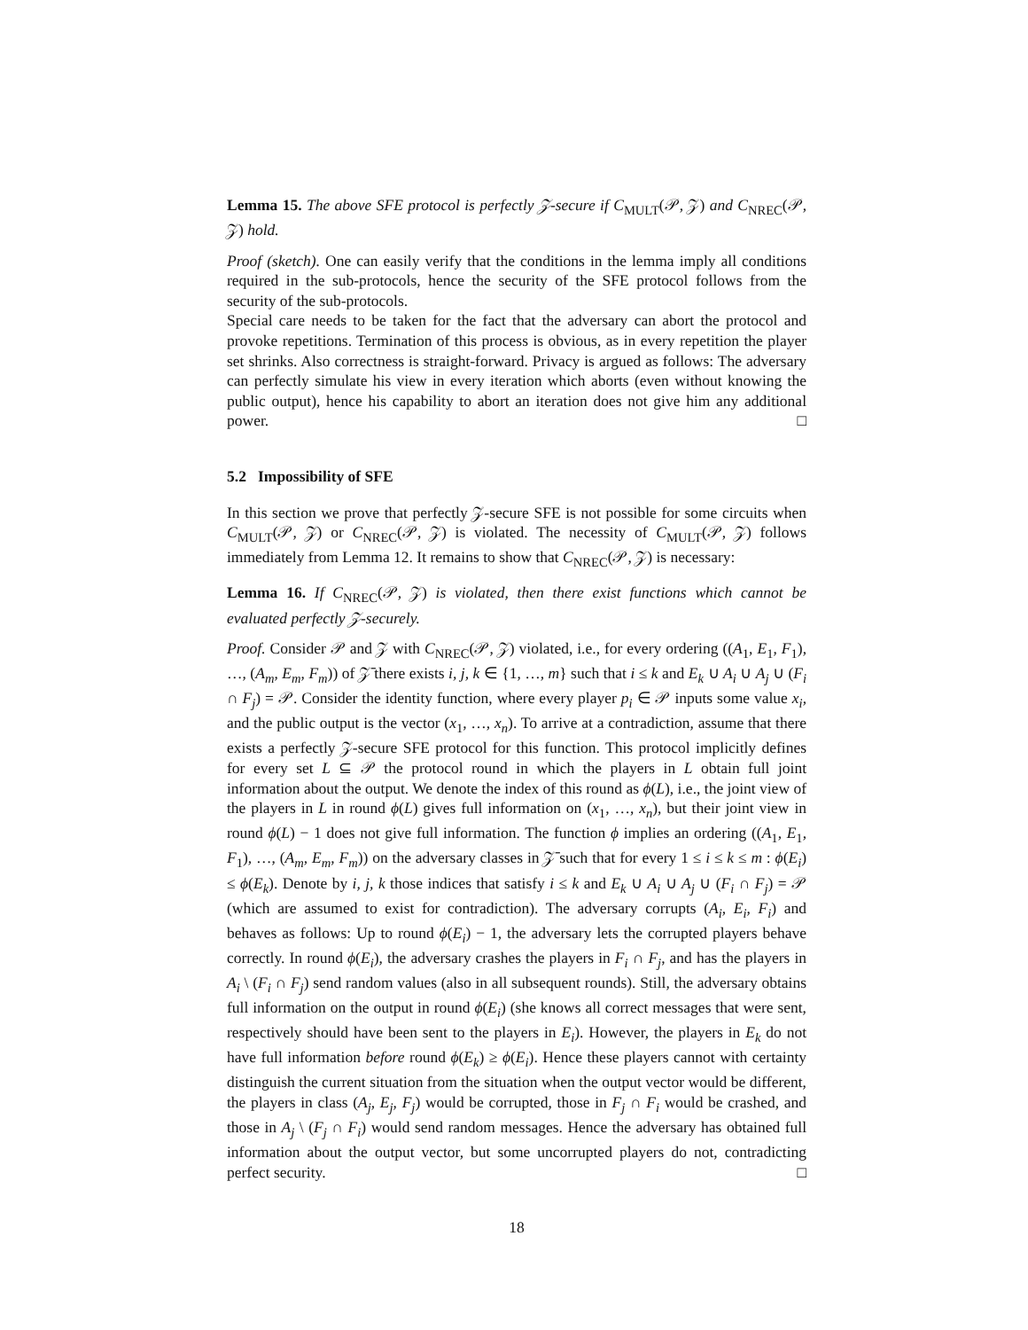Lemma 15. The above SFE protocol is perfectly 𝒵-secure if C<sub>MULT</sub>(𝒫, 𝒵) and C<sub>NREC</sub>(𝒫, 𝒵) hold.
Proof (sketch). One can easily verify that the conditions in the lemma imply all conditions required in the sub-protocols, hence the security of the SFE protocol follows from the security of the sub-protocols.
Special care needs to be taken for the fact that the adversary can abort the protocol and provoke repetitions. Termination of this process is obvious, as in every repetition the player set shrinks. Also correctness is straight-forward. Privacy is argued as follows: The adversary can perfectly simulate his view in every iteration which aborts (even without knowing the public output), hence his capability to abort an iteration does not give him any additional power. □
5.2 Impossibility of SFE
In this section we prove that perfectly 𝒵-secure SFE is not possible for some circuits when C<sub>MULT</sub>(𝒫, 𝒵) or C<sub>NREC</sub>(𝒫, 𝒵) is violated. The necessity of C<sub>MULT</sub>(𝒫, 𝒵) follows immediately from Lemma 12. It remains to show that C<sub>NREC</sub>(𝒫, 𝒵) is necessary:
Lemma 16. If C<sub>NREC</sub>(𝒫, 𝒵) is violated, then there exist functions which cannot be evaluated perfectly 𝒵-securely.
Proof. Consider 𝒫 and 𝒵 with C<sub>NREC</sub>(𝒫, 𝒵) violated, i.e., for every ordering ((A<sub>1</sub>, E<sub>1</sub>, F<sub>1</sub>), …, (A<sub>m</sub>, E<sub>m</sub>, F<sub>m</sub>)) of 𝒵̄ there exists i, j, k ∈ {1, …, m} such that i ≤ k and E<sub>k</sub> ∪ A<sub>i</sub> ∪ A<sub>j</sub> ∪ (F<sub>i</sub> ∩ F<sub>j</sub>) = 𝒫. Consider the identity function, where every player p<sub>i</sub> ∈ 𝒫 inputs some value x<sub>i</sub>, and the public output is the vector (x<sub>1</sub>, …, x<sub>n</sub>). To arrive at a contradiction, assume that there exists a perfectly 𝒵-secure SFE protocol for this function. This protocol implicitly defines for every set L ⊆ 𝒫 the protocol round in which the players in L obtain full joint information about the output. We denote the index of this round as ϕ(L), i.e., the joint view of the players in L in round ϕ(L) gives full information on (x<sub>1</sub>, …, x<sub>n</sub>), but their joint view in round ϕ(L) − 1 does not give full information. The function ϕ implies an ordering ((A<sub>1</sub>, E<sub>1</sub>, F<sub>1</sub>), …, (A<sub>m</sub>, E<sub>m</sub>, F<sub>m</sub>)) on the adversary classes in 𝒵̄ such that for every 1 ≤ i ≤ k ≤ m : ϕ(E<sub>i</sub>) ≤ ϕ(E<sub>k</sub>). Denote by i, j, k those indices that satisfy i ≤ k and E<sub>k</sub> ∪ A<sub>i</sub> ∪ A<sub>j</sub> ∪ (F<sub>i</sub> ∩ F<sub>j</sub>) = 𝒫 (which are assumed to exist for contradiction). The adversary corrupts (A<sub>i</sub>, E<sub>i</sub>, F<sub>i</sub>) and behaves as follows: Up to round ϕ(E<sub>i</sub>) − 1, the adversary lets the corrupted players behave correctly. In round ϕ(E<sub>i</sub>), the adversary crashes the players in F<sub>i</sub> ∩ F<sub>j</sub>, and has the players in A<sub>i</sub> \ (F<sub>i</sub> ∩ F<sub>j</sub>) send random values (also in all subsequent rounds). Still, the adversary obtains full information on the output in round ϕ(E<sub>i</sub>) (she knows all correct messages that were sent, respectively should have been sent to the players in E<sub>i</sub>). However, the players in E<sub>k</sub> do not have full information before round ϕ(E<sub>k</sub>) ≥ ϕ(E<sub>i</sub>). Hence these players cannot with certainty distinguish the current situation from the situation when the output vector would be different, the players in class (A<sub>j</sub>, E<sub>j</sub>, F<sub>j</sub>) would be corrupted, those in F<sub>j</sub> ∩ F<sub>i</sub> would be crashed, and those in A<sub>j</sub> \ (F<sub>j</sub> ∩ F<sub>i</sub>) would send random messages. Hence the adversary has obtained full information about the output vector, but some uncorrupted players do not, contradicting perfect security. □
18